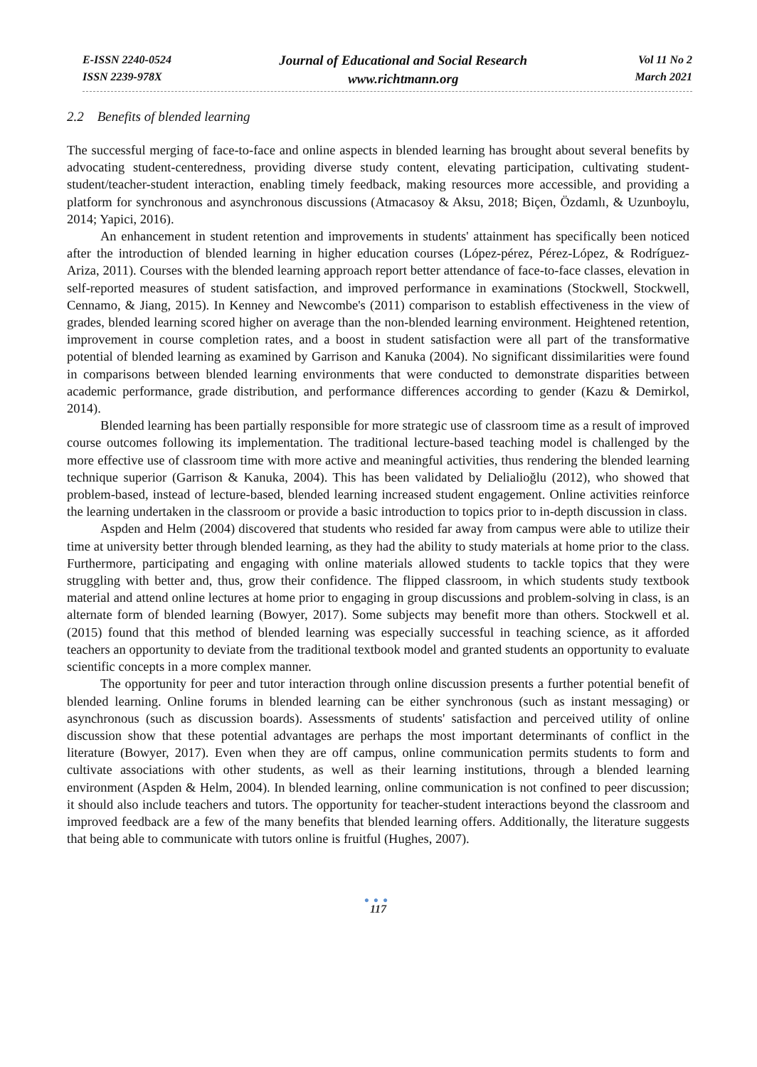E-ISSN 2240-0524
ISSN 2239-978X
Journal of Educational and Social Research
www.richtmann.org
Vol 11 No 2
March 2021
2.2 Benefits of blended learning
The successful merging of face-to-face and online aspects in blended learning has brought about several benefits by advocating student-centeredness, providing diverse study content, elevating participation, cultivating student-student/teacher-student interaction, enabling timely feedback, making resources more accessible, and providing a platform for synchronous and asynchronous discussions (Atmacasoy & Aksu, 2018; Biçen, Özdamlı, & Uzunboylu, 2014; Yapici, 2016).
An enhancement in student retention and improvements in students' attainment has specifically been noticed after the introduction of blended learning in higher education courses (López-pérez, Pérez-López, & Rodríguez-Ariza, 2011). Courses with the blended learning approach report better attendance of face-to-face classes, elevation in self-reported measures of student satisfaction, and improved performance in examinations (Stockwell, Stockwell, Cennamo, & Jiang, 2015). In Kenney and Newcombe's (2011) comparison to establish effectiveness in the view of grades, blended learning scored higher on average than the non-blended learning environment. Heightened retention, improvement in course completion rates, and a boost in student satisfaction were all part of the transformative potential of blended learning as examined by Garrison and Kanuka (2004). No significant dissimilarities were found in comparisons between blended learning environments that were conducted to demonstrate disparities between academic performance, grade distribution, and performance differences according to gender (Kazu & Demirkol, 2014).
Blended learning has been partially responsible for more strategic use of classroom time as a result of improved course outcomes following its implementation. The traditional lecture-based teaching model is challenged by the more effective use of classroom time with more active and meaningful activities, thus rendering the blended learning technique superior (Garrison & Kanuka, 2004). This has been validated by Delialioğlu (2012), who showed that problem-based, instead of lecture-based, blended learning increased student engagement. Online activities reinforce the learning undertaken in the classroom or provide a basic introduction to topics prior to in-depth discussion in class.
Aspden and Helm (2004) discovered that students who resided far away from campus were able to utilize their time at university better through blended learning, as they had the ability to study materials at home prior to the class. Furthermore, participating and engaging with online materials allowed students to tackle topics that they were struggling with better and, thus, grow their confidence. The flipped classroom, in which students study textbook material and attend online lectures at home prior to engaging in group discussions and problem-solving in class, is an alternate form of blended learning (Bowyer, 2017). Some subjects may benefit more than others. Stockwell et al. (2015) found that this method of blended learning was especially successful in teaching science, as it afforded teachers an opportunity to deviate from the traditional textbook model and granted students an opportunity to evaluate scientific concepts in a more complex manner.
The opportunity for peer and tutor interaction through online discussion presents a further potential benefit of blended learning. Online forums in blended learning can be either synchronous (such as instant messaging) or asynchronous (such as discussion boards). Assessments of students' satisfaction and perceived utility of online discussion show that these potential advantages are perhaps the most important determinants of conflict in the literature (Bowyer, 2017). Even when they are off campus, online communication permits students to form and cultivate associations with other students, as well as their learning institutions, through a blended learning environment (Aspden & Helm, 2004). In blended learning, online communication is not confined to peer discussion; it should also include teachers and tutors. The opportunity for teacher-student interactions beyond the classroom and improved feedback are a few of the many benefits that blended learning offers. Additionally, the literature suggests that being able to communicate with tutors online is fruitful (Hughes, 2007).
●●●
117